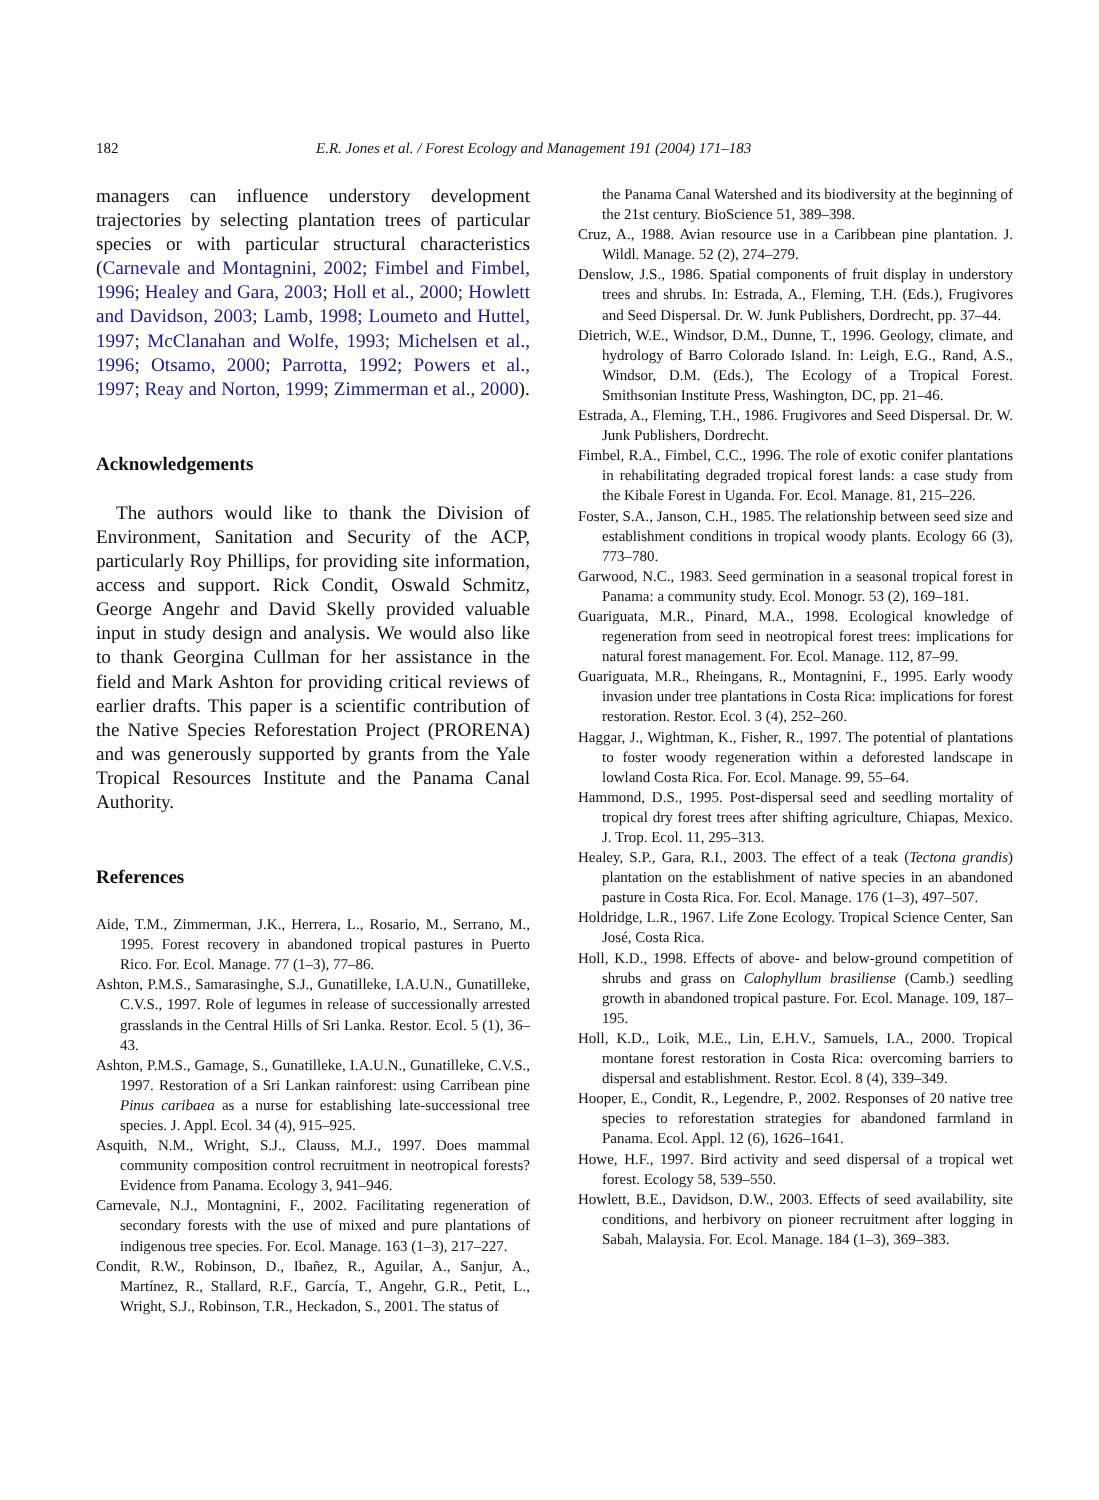182 E.R. Jones et al. / Forest Ecology and Management 191 (2004) 171–183
managers can influence understory development trajectories by selecting plantation trees of particular species or with particular structural characteristics (Carnevale and Montagnini, 2002; Fimbel and Fimbel, 1996; Healey and Gara, 2003; Holl et al., 2000; Howlett and Davidson, 2003; Lamb, 1998; Loumeto and Huttel, 1997; McClanahan and Wolfe, 1993; Michelsen et al., 1996; Otsamo, 2000; Parrotta, 1992; Powers et al., 1997; Reay and Norton, 1999; Zimmerman et al., 2000).
Acknowledgements
The authors would like to thank the Division of Environment, Sanitation and Security of the ACP, particularly Roy Phillips, for providing site information, access and support. Rick Condit, Oswald Schmitz, George Angehr and David Skelly provided valuable input in study design and analysis. We would also like to thank Georgina Cullman for her assistance in the field and Mark Ashton for providing critical reviews of earlier drafts. This paper is a scientific contribution of the Native Species Reforestation Project (PRORENA) and was generously supported by grants from the Yale Tropical Resources Institute and the Panama Canal Authority.
References
Aide, T.M., Zimmerman, J.K., Herrera, L., Rosario, M., Serrano, M., 1995. Forest recovery in abandoned tropical pastures in Puerto Rico. For. Ecol. Manage. 77 (1–3), 77–86.
Ashton, P.M.S., Samarasinghe, S.J., Gunatilleke, I.A.U.N., Gunatilleke, C.V.S., 1997. Role of legumes in release of successionally arrested grasslands in the Central Hills of Sri Lanka. Restor. Ecol. 5 (1), 36–43.
Ashton, P.M.S., Gamage, S., Gunatilleke, I.A.U.N., Gunatilleke, C.V.S., 1997. Restoration of a Sri Lankan rainforest: using Carribean pine Pinus caribaea as a nurse for establishing late-successional tree species. J. Appl. Ecol. 34 (4), 915–925.
Asquith, N.M., Wright, S.J., Clauss, M.J., 1997. Does mammal community composition control recruitment in neotropical forests? Evidence from Panama. Ecology 3, 941–946.
Carnevale, N.J., Montagnini, F., 2002. Facilitating regeneration of secondary forests with the use of mixed and pure plantations of indigenous tree species. For. Ecol. Manage. 163 (1–3), 217–227.
Condit, R.W., Robinson, D., Ibañez, R., Aguilar, A., Sanjur, A., Martínez, R., Stallard, R.F., García, T., Angehr, G.R., Petit, L., Wright, S.J., Robinson, T.R., Heckadon, S., 2001. The status of
the Panama Canal Watershed and its biodiversity at the beginning of the 21st century. BioScience 51, 389–398.
Cruz, A., 1988. Avian resource use in a Caribbean pine plantation. J. Wildl. Manage. 52 (2), 274–279.
Denslow, J.S., 1986. Spatial components of fruit display in understory trees and shrubs. In: Estrada, A., Fleming, T.H. (Eds.), Frugivores and Seed Dispersal. Dr. W. Junk Publishers, Dordrecht, pp. 37–44.
Dietrich, W.E., Windsor, D.M., Dunne, T., 1996. Geology, climate, and hydrology of Barro Colorado Island. In: Leigh, E.G., Rand, A.S., Windsor, D.M. (Eds.), The Ecology of a Tropical Forest. Smithsonian Institute Press, Washington, DC, pp. 21–46.
Estrada, A., Fleming, T.H., 1986. Frugivores and Seed Dispersal. Dr. W. Junk Publishers, Dordrecht.
Fimbel, R.A., Fimbel, C.C., 1996. The role of exotic conifer plantations in rehabilitating degraded tropical forest lands: a case study from the Kibale Forest in Uganda. For. Ecol. Manage. 81, 215–226.
Foster, S.A., Janson, C.H., 1985. The relationship between seed size and establishment conditions in tropical woody plants. Ecology 66 (3), 773–780.
Garwood, N.C., 1983. Seed germination in a seasonal tropical forest in Panama: a community study. Ecol. Monogr. 53 (2), 169–181.
Guariguata, M.R., Pinard, M.A., 1998. Ecological knowledge of regeneration from seed in neotropical forest trees: implications for natural forest management. For. Ecol. Manage. 112, 87–99.
Guariguata, M.R., Rheingans, R., Montagnini, F., 1995. Early woody invasion under tree plantations in Costa Rica: implications for forest restoration. Restor. Ecol. 3 (4), 252–260.
Haggar, J., Wightman, K., Fisher, R., 1997. The potential of plantations to foster woody regeneration within a deforested landscape in lowland Costa Rica. For. Ecol. Manage. 99, 55–64.
Hammond, D.S., 1995. Post-dispersal seed and seedling mortality of tropical dry forest trees after shifting agriculture, Chiapas, Mexico. J. Trop. Ecol. 11, 295–313.
Healey, S.P., Gara, R.I., 2003. The effect of a teak (Tectona grandis) plantation on the establishment of native species in an abandoned pasture in Costa Rica. For. Ecol. Manage. 176 (1–3), 497–507.
Holdridge, L.R., 1967. Life Zone Ecology. Tropical Science Center, San José, Costa Rica.
Holl, K.D., 1998. Effects of above- and below-ground competition of shrubs and grass on Calophyllum brasiliense (Camb.) seedling growth in abandoned tropical pasture. For. Ecol. Manage. 109, 187–195.
Holl, K.D., Loik, M.E., Lin, E.H.V., Samuels, I.A., 2000. Tropical montane forest restoration in Costa Rica: overcoming barriers to dispersal and establishment. Restor. Ecol. 8 (4), 339–349.
Hooper, E., Condit, R., Legendre, P., 2002. Responses of 20 native tree species to reforestation strategies for abandoned farmland in Panama. Ecol. Appl. 12 (6), 1626–1641.
Howe, H.F., 1997. Bird activity and seed dispersal of a tropical wet forest. Ecology 58, 539–550.
Howlett, B.E., Davidson, D.W., 2003. Effects of seed availability, site conditions, and herbivory on pioneer recruitment after logging in Sabah, Malaysia. For. Ecol. Manage. 184 (1–3), 369–383.